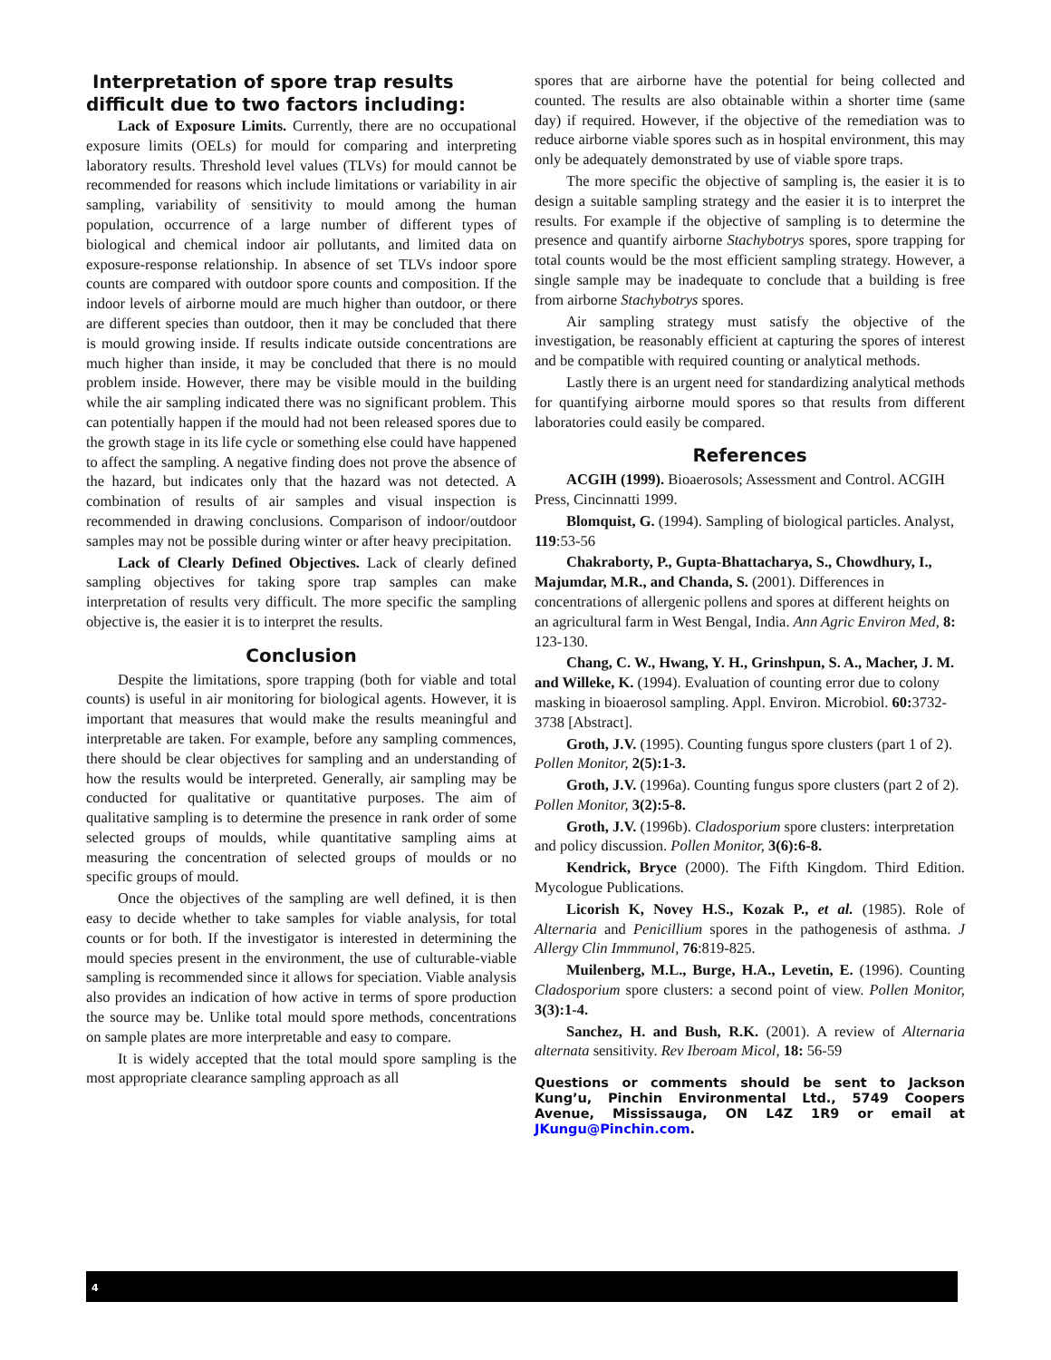Interpretation of spore trap results difficult due to two factors including:
Lack of Exposure Limits. Currently, there are no occupational exposure limits (OELs) for mould for comparing and interpreting laboratory results. Threshold level values (TLVs) for mould cannot be recommended for reasons which include limitations or variability in air sampling, variability of sensitivity to mould among the human population, occurrence of a large number of different types of biological and chemical indoor air pollutants, and limited data on exposure-response relationship. In absence of set TLVs indoor spore counts are compared with outdoor spore counts and composition. If the indoor levels of airborne mould are much higher than outdoor, or there are different species than outdoor, then it may be concluded that there is mould growing inside. If results indicate outside concentrations are much higher than inside, it may be concluded that there is no mould problem inside. However, there may be visible mould in the building while the air sampling indicated there was no significant problem. This can potentially happen if the mould had not been released spores due to the growth stage in its life cycle or something else could have happened to affect the sampling. A negative finding does not prove the absence of the hazard, but indicates only that the hazard was not detected. A combination of results of air samples and visual inspection is recommended in drawing conclusions. Comparison of indoor/outdoor samples may not be possible during winter or after heavy precipitation.
Lack of Clearly Defined Objectives. Lack of clearly defined sampling objectives for taking spore trap samples can make interpretation of results very difficult. The more specific the sampling objective is, the easier it is to interpret the results.
Conclusion
Despite the limitations, spore trapping (both for viable and total counts) is useful in air monitoring for biological agents. However, it is important that measures that would make the results meaningful and interpretable are taken. For example, before any sampling commences, there should be clear objectives for sampling and an understanding of how the results would be interpreted. Generally, air sampling may be conducted for qualitative or quantitative purposes. The aim of qualitative sampling is to determine the presence in rank order of some selected groups of moulds, while quantitative sampling aims at measuring the concentration of selected groups of moulds or no specific groups of mould.
Once the objectives of the sampling are well defined, it is then easy to decide whether to take samples for viable analysis, for total counts or for both. If the investigator is interested in determining the mould species present in the environment, the use of culturable-viable sampling is recommended since it allows for speciation. Viable analysis also provides an indication of how active in terms of spore production the source may be. Unlike total mould spore methods, concentrations on sample plates are more interpretable and easy to compare.
It is widely accepted that the total mould spore sampling is the most appropriate clearance sampling approach as all
spores that are airborne have the potential for being collected and counted. The results are also obtainable within a shorter time (same day) if required. However, if the objective of the remediation was to reduce airborne viable spores such as in hospital environment, this may only be adequately demonstrated by use of viable spore traps.
The more specific the objective of sampling is, the easier it is to design a suitable sampling strategy and the easier it is to interpret the results. For example if the objective of sampling is to determine the presence and quantify airborne Stachybotrys spores, spore trapping for total counts would be the most efficient sampling strategy. However, a single sample may be inadequate to conclude that a building is free from airborne Stachybotrys spores.
Air sampling strategy must satisfy the objective of the investigation, be reasonably efficient at capturing the spores of interest and be compatible with required counting or analytical methods.
Lastly there is an urgent need for standardizing analytical methods for quantifying airborne mould spores so that results from different laboratories could easily be compared.
References
ACGIH (1999). Bioaerosols; Assessment and Control. ACGIH Press, Cincinnatti 1999.
Blomquist, G. (1994). Sampling of biological particles. Analyst, 119:53-56
Chakraborty, P., Gupta-Bhattacharya, S., Chowdhury, I., Majumdar, M.R., and Chanda, S. (2001). Differences in concentrations of allergenic pollens and spores at different heights on an agricultural farm in West Bengal, India. Ann Agric Environ Med, 8: 123-130.
Chang, C. W., Hwang, Y. H., Grinshpun, S. A., Macher, J. M. and Willeke, K. (1994). Evaluation of counting error due to colony masking in bioaerosol sampling. Appl. Environ. Microbiol. 60: 3732-3738 [Abstract].
Groth, J.V. (1995). Counting fungus spore clusters (part 1 of 2). Pollen Monitor, 2(5):1-3.
Groth, J.V. (1996a). Counting fungus spore clusters (part 2 of 2). Pollen Monitor, 3(2):5-8.
Groth, J.V. (1996b). Cladosporium spore clusters: interpretation and policy discussion. Pollen Monitor, 3(6):6-8.
Kendrick, Bryce (2000). The Fifth Kingdom. Third Edition. Mycologue Publications.
Licorish K, Novey H.S., Kozak P., et al. (1985). Role of Alternaria and Penicillium spores in the pathogenesis of asthma. J Allergy Clin Immmunol, 76:819-825.
Muilenberg, M.L., Burge, H.A., Levetin, E. (1996). Counting Cladosporium spore clusters: a second point of view. Pollen Monitor, 3(3):1-4.
Sanchez, H. and Bush, R.K. (2001). A review of Alternaria alternata sensitivity. Rev Iberoam Micol, 18: 56-59
Questions or comments should be sent to Jackson Kung’u, Pinchin Environmental Ltd., 5749 Coopers Avenue, Mississauga, ON L4Z 1R9 or email at JKungu@Pinchin.com.
4